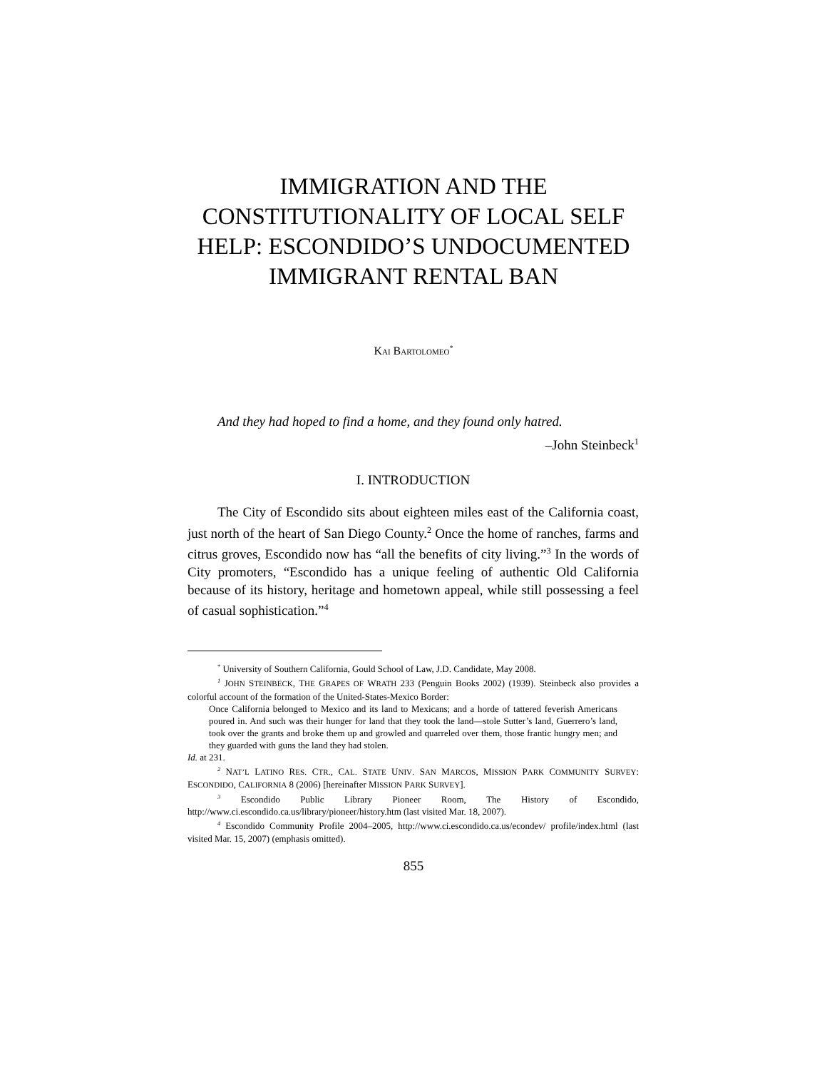IMMIGRATION AND THE CONSTITUTIONALITY OF LOCAL SELF HELP: ESCONDIDO’S UNDOCUMENTED IMMIGRANT RENTAL BAN
KAI BARTOLOMEO<sup>*</sup>
And they had hoped to find a home, and they found only hatred.
–John Steinbeck<sup>1</sup>
I. INTRODUCTION
The City of Escondido sits about eighteen miles east of the California coast, just north of the heart of San Diego County.<sup>2</sup> Once the home of ranches, farms and citrus groves, Escondido now has “all the benefits of city living.”<sup>3</sup> In the words of City promoters, “Escondido has a unique feeling of authentic Old California because of its history, heritage and hometown appeal, while still possessing a feel of casual sophistication.”<sup>4</sup>
<sup>*</sup> University of Southern California, Gould School of Law, J.D. Candidate, May 2008.
<sup>1</sup> JOHN STEINBECK, THE GRAPES OF WRATH 233 (Penguin Books 2002) (1939). Steinbeck also provides a colorful account of the formation of the United-States-Mexico Border:
Once California belonged to Mexico and its land to Mexicans; and a horde of tattered feverish Americans poured in. And such was their hunger for land that they took the land—stole Sutter’s land, Guerrero’s land, took over the grants and broke them up and growled and quarreled over them, those frantic hungry men; and they guarded with guns the land they had stolen.
Id. at 231.
<sup>2</sup> NAT’L LATINO RES. CTR., CAL. STATE UNIV. SAN MARCOS, MISSION PARK COMMUNITY SURVEY: ESCONDIDO, CALIFORNIA 8 (2006) [hereinafter MISSION PARK SURVEY].
<sup>3</sup> Escondido Public Library Pioneer Room, The History of Escondido, http://www.ci.escondido.ca.us/library/pioneer/history.htm (last visited Mar. 18, 2007).
<sup>4</sup> Escondido Community Profile 2004–2005, http://www.ci.escondido.ca.us/econdev/ profile/index.html (last visited Mar. 15, 2007) (emphasis omitted).
855